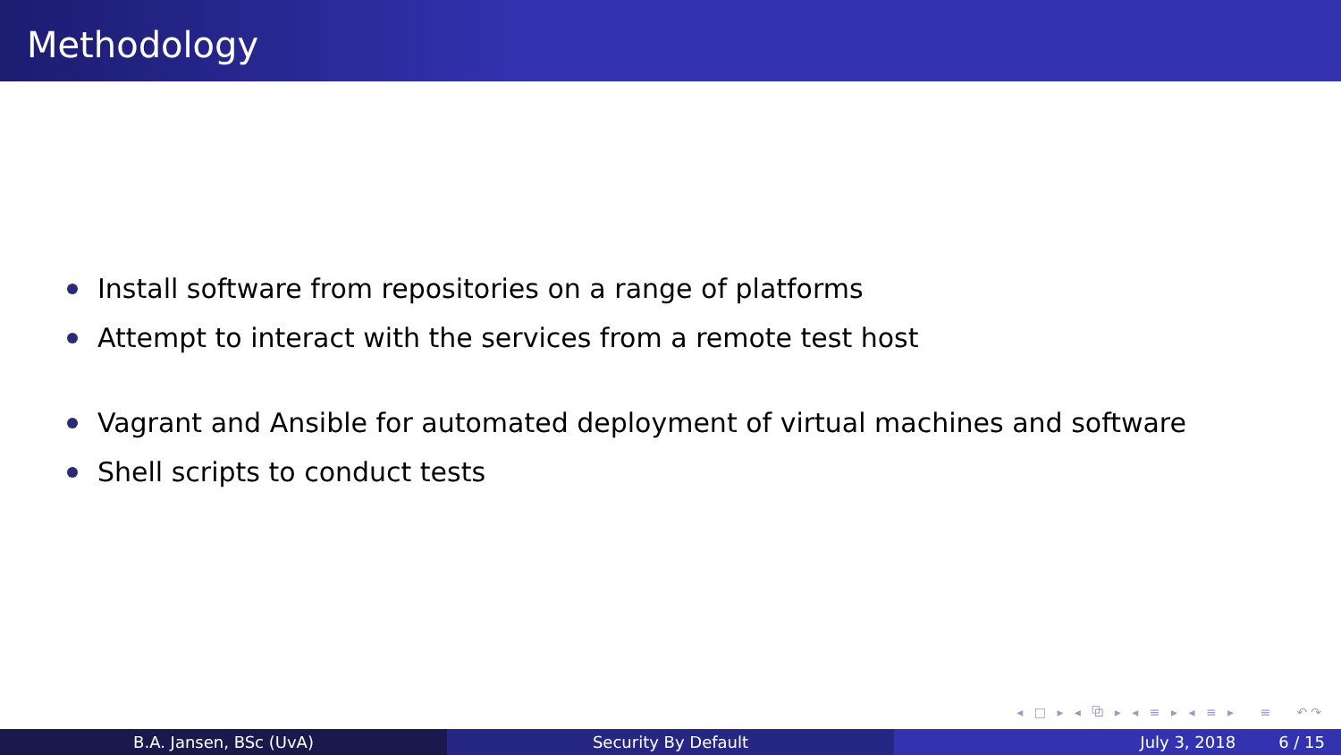Methodology
Install software from repositories on a range of platforms
Attempt to interact with the services from a remote test host
Vagrant and Ansible for automated deployment of virtual machines and software
Shell scripts to conduct tests
◂ □ ▸ ◂ ⧉ ▸ ◂ ≡ ▸ ◂ ≡ ▸ ≡ ↶↷
B.A. Jansen, BSc (UvA) Security By Default July 3, 2018 6 / 15